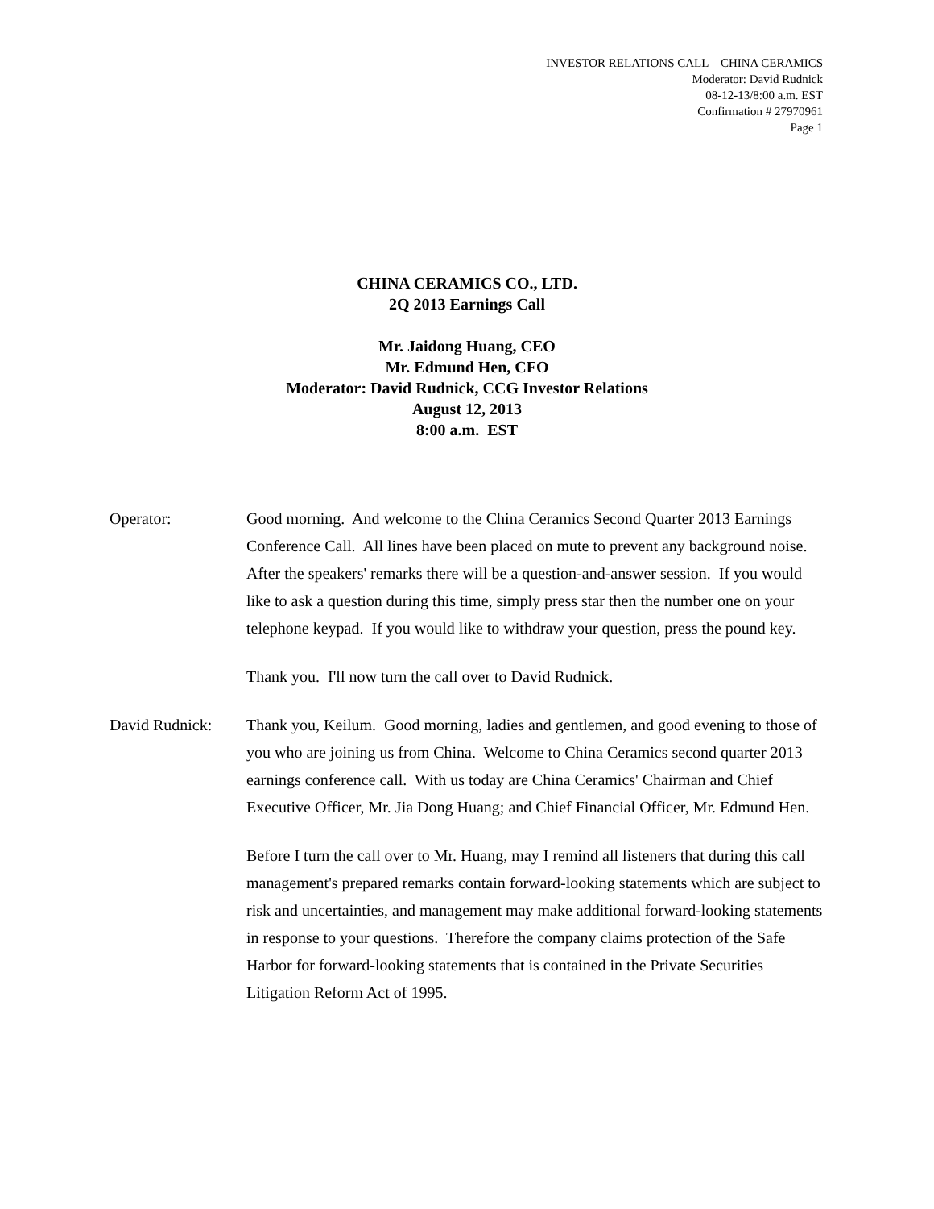INVESTOR RELATIONS CALL – CHINA CERAMICS
Moderator: David Rudnick
08-12-13/8:00 a.m. EST
Confirmation # 27970961
Page 1
CHINA CERAMICS CO., LTD.
2Q 2013 Earnings Call
Mr. Jaidong Huang, CEO
Mr. Edmund Hen, CFO
Moderator: David Rudnick, CCG Investor Relations
August 12, 2013
8:00 a.m. EST
Operator: Good morning. And welcome to the China Ceramics Second Quarter 2013 Earnings Conference Call. All lines have been placed on mute to prevent any background noise. After the speakers' remarks there will be a question-and-answer session. If you would like to ask a question during this time, simply press star then the number one on your telephone keypad. If you would like to withdraw your question, press the pound key.
Thank you. I'll now turn the call over to David Rudnick.
David Rudnick: Thank you, Keilum. Good morning, ladies and gentlemen, and good evening to those of you who are joining us from China. Welcome to China Ceramics second quarter 2013 earnings conference call. With us today are China Ceramics' Chairman and Chief Executive Officer, Mr. Jia Dong Huang; and Chief Financial Officer, Mr. Edmund Hen.
Before I turn the call over to Mr. Huang, may I remind all listeners that during this call management's prepared remarks contain forward-looking statements which are subject to risk and uncertainties, and management may make additional forward-looking statements in response to your questions. Therefore the company claims protection of the Safe Harbor for forward-looking statements that is contained in the Private Securities Litigation Reform Act of 1995.